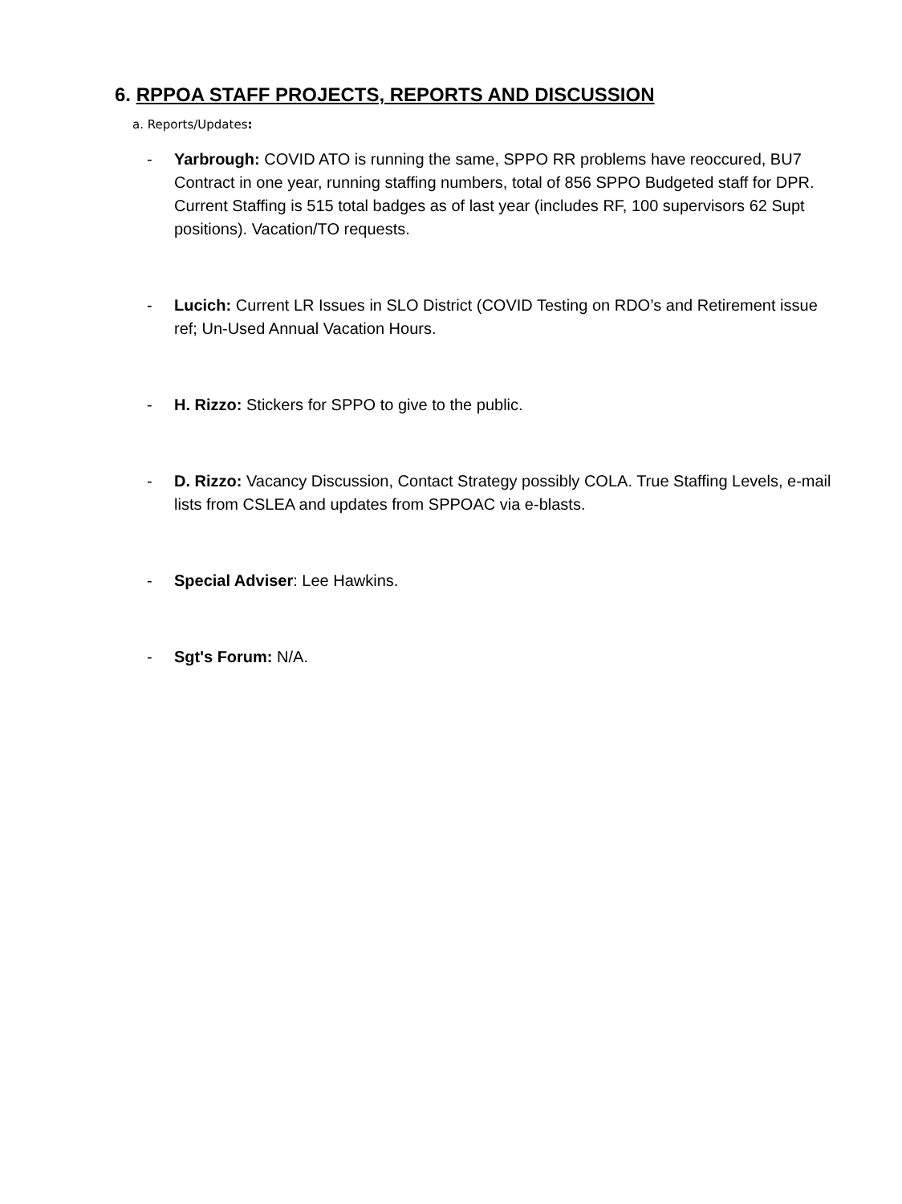6. RPPOA STAFF PROJECTS, REPORTS AND DISCUSSION
a. Reports/Updates:
- Yarbrough: COVID ATO is running the same, SPPO RR problems have reoccured, BU7 Contract in one year, running staffing numbers, total of 856 SPPO Budgeted staff for DPR. Current Staffing is 515 total badges as of last year (includes RF, 100 supervisors 62 Supt positions). Vacation/TO requests.
- Lucich: Current LR Issues in SLO District (COVID Testing on RDO’s and Retirement issue ref; Un-Used Annual Vacation Hours.
- H. Rizzo: Stickers for SPPO to give to the public.
- D. Rizzo: Vacancy Discussion, Contact Strategy possibly COLA. True Staffing Levels, e-mail lists from CSLEA and updates from SPPOAC via e-blasts.
- Special Adviser: Lee Hawkins.
- Sgt's Forum: N/A.